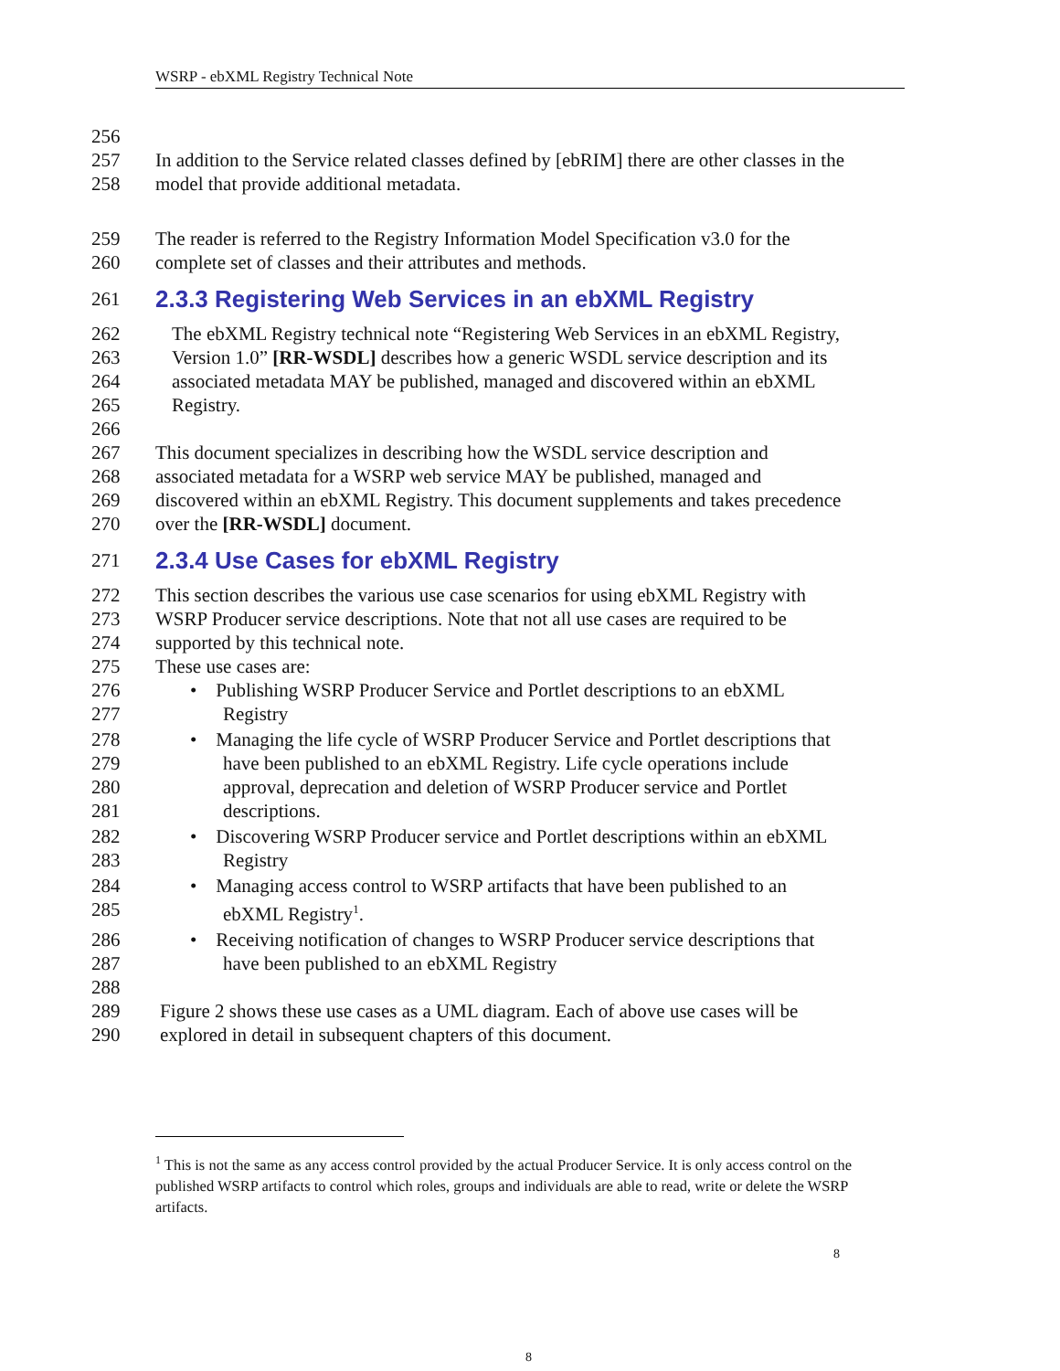WSRP - ebXML Registry Technical Note
256
257 In addition to the Service related classes defined by [ebRIM] there are other classes in the
258 model that provide additional metadata.
259 The reader is referred to the Registry Information Model Specification v3.0 for the
260 complete set of classes and their attributes and methods.
261 2.3.3 Registering Web Services in an ebXML Registry
262 The ebXML Registry technical note “Registering Web Services in an ebXML Registry,
263 Version 1.0” [RR-WSDL] describes how a generic WSDL service description and its
264 associated metadata MAY be published, managed and discovered within an ebXML
265 Registry.
266
267 This document specializes in describing how the WSDL service description and
268 associated metadata for a WSRP web service MAY be published, managed and
269 discovered within an ebXML Registry. This document supplements and takes precedence
270 over the [RR-WSDL] document.
271 2.3.4 Use Cases for ebXML Registry
272 This section describes the various use case scenarios for using ebXML Registry with
273 WSRP Producer service descriptions. Note that not all use cases are required to be
274 supported by this technical note.
275 These use cases are:
276 • Publishing WSRP Producer Service and Portlet descriptions to an ebXML
277 Registry
278 • Managing the life cycle of WSRP Producer Service and Portlet descriptions that
279 have been published to an ebXML Registry. Life cycle operations include
280 approval, deprecation and deletion of WSRP Producer service and Portlet
281 descriptions.
282 • Discovering WSRP Producer service and Portlet descriptions within an ebXML
283 Registry
284 • Managing access control to WSRP artifacts that have been published to an
285 ebXML Registry<sup>1</sup>.
286 • Receiving notification of changes to WSRP Producer service descriptions that
287 have been published to an ebXML Registry
288
289 Figure 2 shows these use cases as a UML diagram. Each of above use cases will be
290 explored in detail in subsequent chapters of this document.
<sup>1</sup> This is not the same as any access control provided by the actual Producer Service. It is only access control on the published WSRP artifacts to control which roles, groups and individuals are able to read, write or delete the WSRP artifacts.
8
8